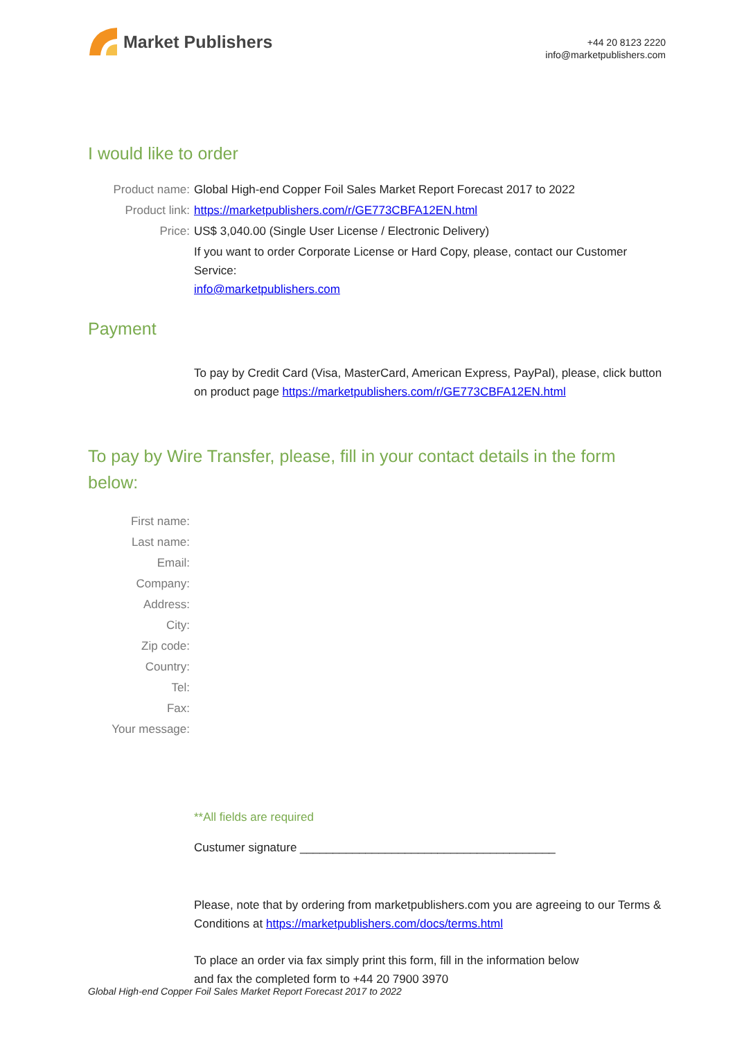Market Publishers
+44 20 8123 2220
info@marketpublishers.com
I would like to order
Product name: Global High-end Copper Foil Sales Market Report Forecast 2017 to 2022
Product link: https://marketpublishers.com/r/GE773CBFA12EN.html
Price: US$ 3,040.00 (Single User License / Electronic Delivery)
If you want to order Corporate License or Hard Copy, please, contact our Customer Service:
info@marketpublishers.com
Payment
To pay by Credit Card (Visa, MasterCard, American Express, PayPal), please, click button on product page https://marketpublishers.com/r/GE773CBFA12EN.html
To pay by Wire Transfer, please, fill in your contact details in the form below:
First name:
Last name:
Email:
Company:
Address:
City:
Zip code:
Country:
Tel:
Fax:
Your message:
**All fields are required
Custumer signature _______________________________________
Please, note that by ordering from marketpublishers.com you are agreeing to our Terms & Conditions at https://marketpublishers.com/docs/terms.html
To place an order via fax simply print this form, fill in the information below
and fax the completed form to +44 20 7900 3970
Global High-end Copper Foil Sales Market Report Forecast 2017 to 2022